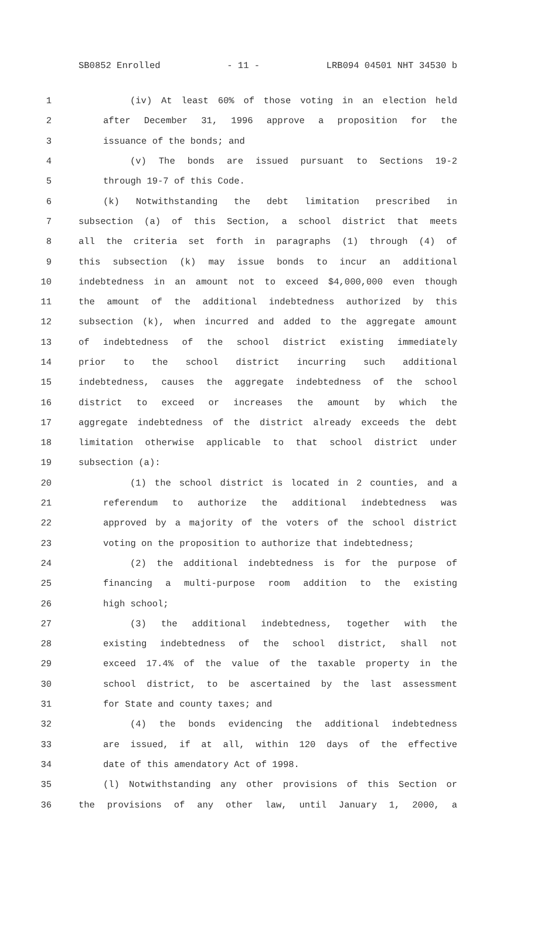SB0852 Enrolled - 11 - LRB094 04501 NHT 34530 b
1 (iv) At least 60% of those voting in an election held
2 after December 31, 1996 approve a proposition for the
3 issuance of the bonds; and
4 (v) The bonds are issued pursuant to Sections 19-2
5 through 19-7 of this Code.
6 (k) Notwithstanding the debt limitation prescribed in
7 subsection (a) of this Section, a school district that meets
8 all the criteria set forth in paragraphs (1) through (4) of
9 this subsection (k) may issue bonds to incur an additional
10 indebtedness in an amount not to exceed $4,000,000 even though
11 the amount of the additional indebtedness authorized by this
12 subsection (k), when incurred and added to the aggregate amount
13 of indebtedness of the school district existing immediately
14 prior to the school district incurring such additional
15 indebtedness, causes the aggregate indebtedness of the school
16 district to exceed or increases the amount by which the
17 aggregate indebtedness of the district already exceeds the debt
18 limitation otherwise applicable to that school district under
19 subsection (a):
20 (1) the school district is located in 2 counties, and a
21 referendum to authorize the additional indebtedness was
22 approved by a majority of the voters of the school district
23 voting on the proposition to authorize that indebtedness;
24 (2) the additional indebtedness is for the purpose of
25 financing a multi-purpose room addition to the existing
26 high school;
27 (3) the additional indebtedness, together with the
28 existing indebtedness of the school district, shall not
29 exceed 17.4% of the value of the taxable property in the
30 school district, to be ascertained by the last assessment
31 for State and county taxes; and
32 (4) the bonds evidencing the additional indebtedness
33 are issued, if at all, within 120 days of the effective
34 date of this amendatory Act of 1998.
35 (l) Notwithstanding any other provisions of this Section or
36 the provisions of any other law, until January 1, 2000, a